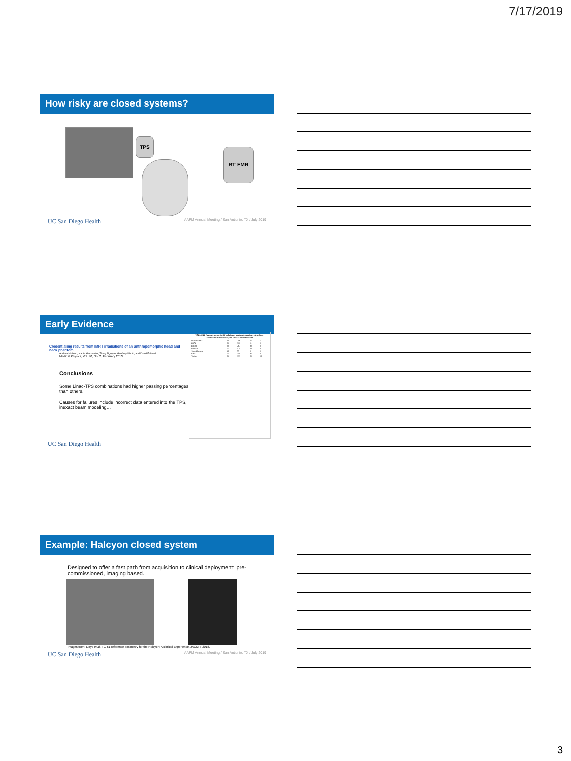7/17/2019
How risky are closed systems?
TPS
RT EMR
UC San Diego Health AAPM Annual Meeting / San Antonio, TX / July 2019
Early Evidence
Credentialing results from IMRT irradiations of an anthropomorphic head and neck phantom
Andrea Molineu, Nadia Hernandez, Trang Nguyen, Geoffrey Ibbott, and David Followill
Medical Physics, Vol. 40, No. 2, February 2013
Conclusions
Some Linac-TPS combinations had higher passing percentages than others.
Causes for failures include incorrect data entered into the TPS, inexact beam modeling…
| TABLE II. Pass rate versus IMRT technique, treatment planning system, linac accelerator manufacturer, and linac-TPS combination | | | | |
| --- | --- | --- | --- | --- |
| Dynamic MLC | 88 | 206 | 26 | 5 |
| IMAT | 86 | 100 | 11 | 0 |
| Eclipse | 88 | 267 | 30 | 8 |
| Pinnacle | 75 | 425 | 84 | 8 |
| TomoTherapy | 93 | 99 | 6 | 1 |
| Elekta | 67 | 150 | 37 | 4 |
| Varian | 85 | 375 | 81 | 13 |
UC San Diego Health
Example: Halcyon closed system
Designed to offer a fast path from acquisition to clinical deployment: pre-commissioned, imaging based.
Images from: Lloyd et al. TG-51 reference dosimetry for the Halcyon: A clinical Experience. JACMP, 2018.
UC San Diego Health AAPM Annual Meeting / San Antonio, TX / July 2019
3